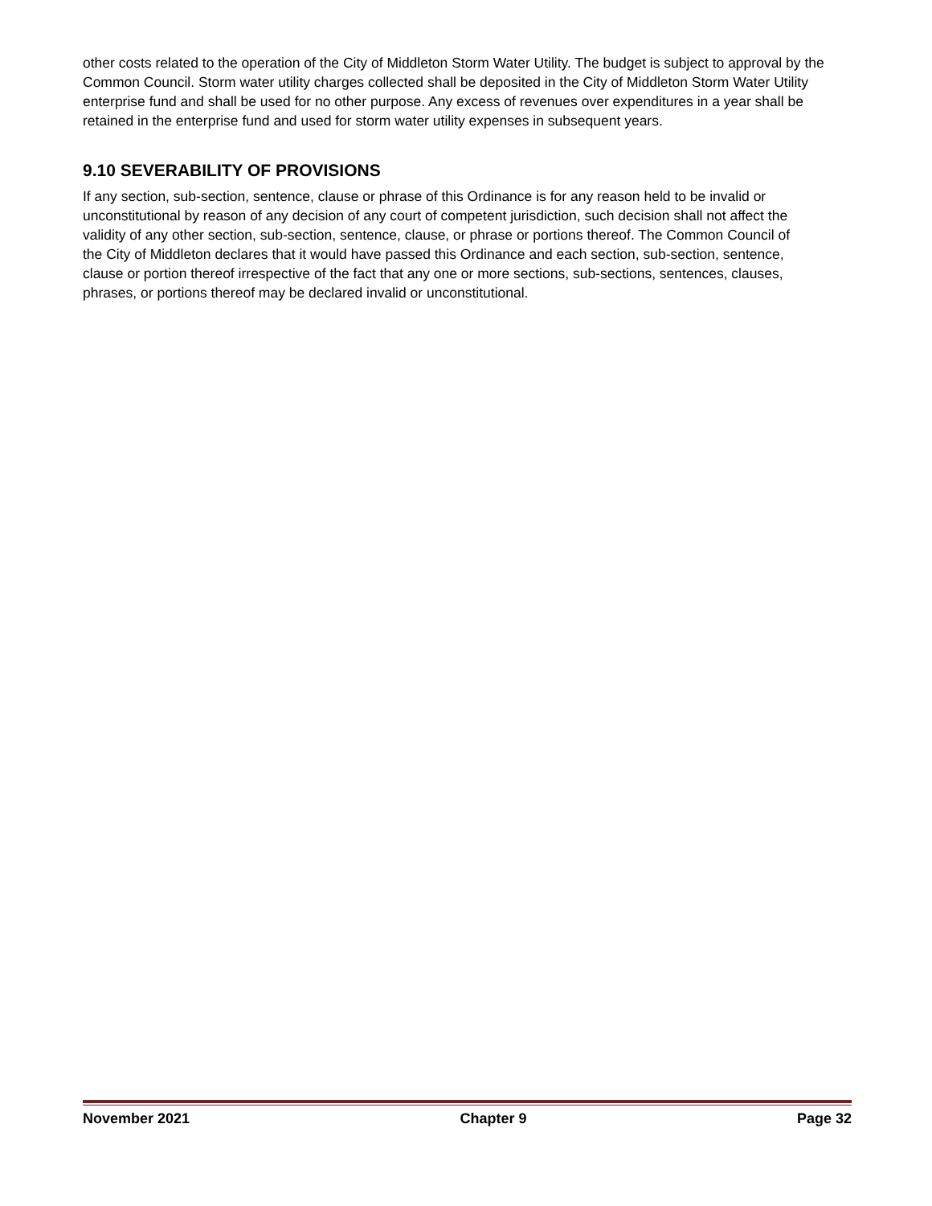other costs related to the operation of the City of Middleton Storm Water Utility. The budget is subject to approval by the Common Council. Storm water utility charges collected shall be deposited in the City of Middleton Storm Water Utility enterprise fund and shall be used for no other purpose. Any excess of revenues over expenditures in a year shall be retained in the enterprise fund and used for storm water utility expenses in subsequent years.
9.10 SEVERABILITY OF PROVISIONS
If any section, sub-section, sentence, clause or phrase of this Ordinance is for any reason held to be invalid or unconstitutional by reason of any decision of any court of competent jurisdiction, such decision shall not affect the validity of any other section, sub-section, sentence, clause, or phrase or portions thereof. The Common Council of the City of Middleton declares that it would have passed this Ordinance and each section, sub-section, sentence, clause or portion thereof irrespective of the fact that any one or more sections, sub-sections, sentences, clauses, phrases, or portions thereof may be declared invalid or unconstitutional.
November 2021 Chapter 9 Page 32